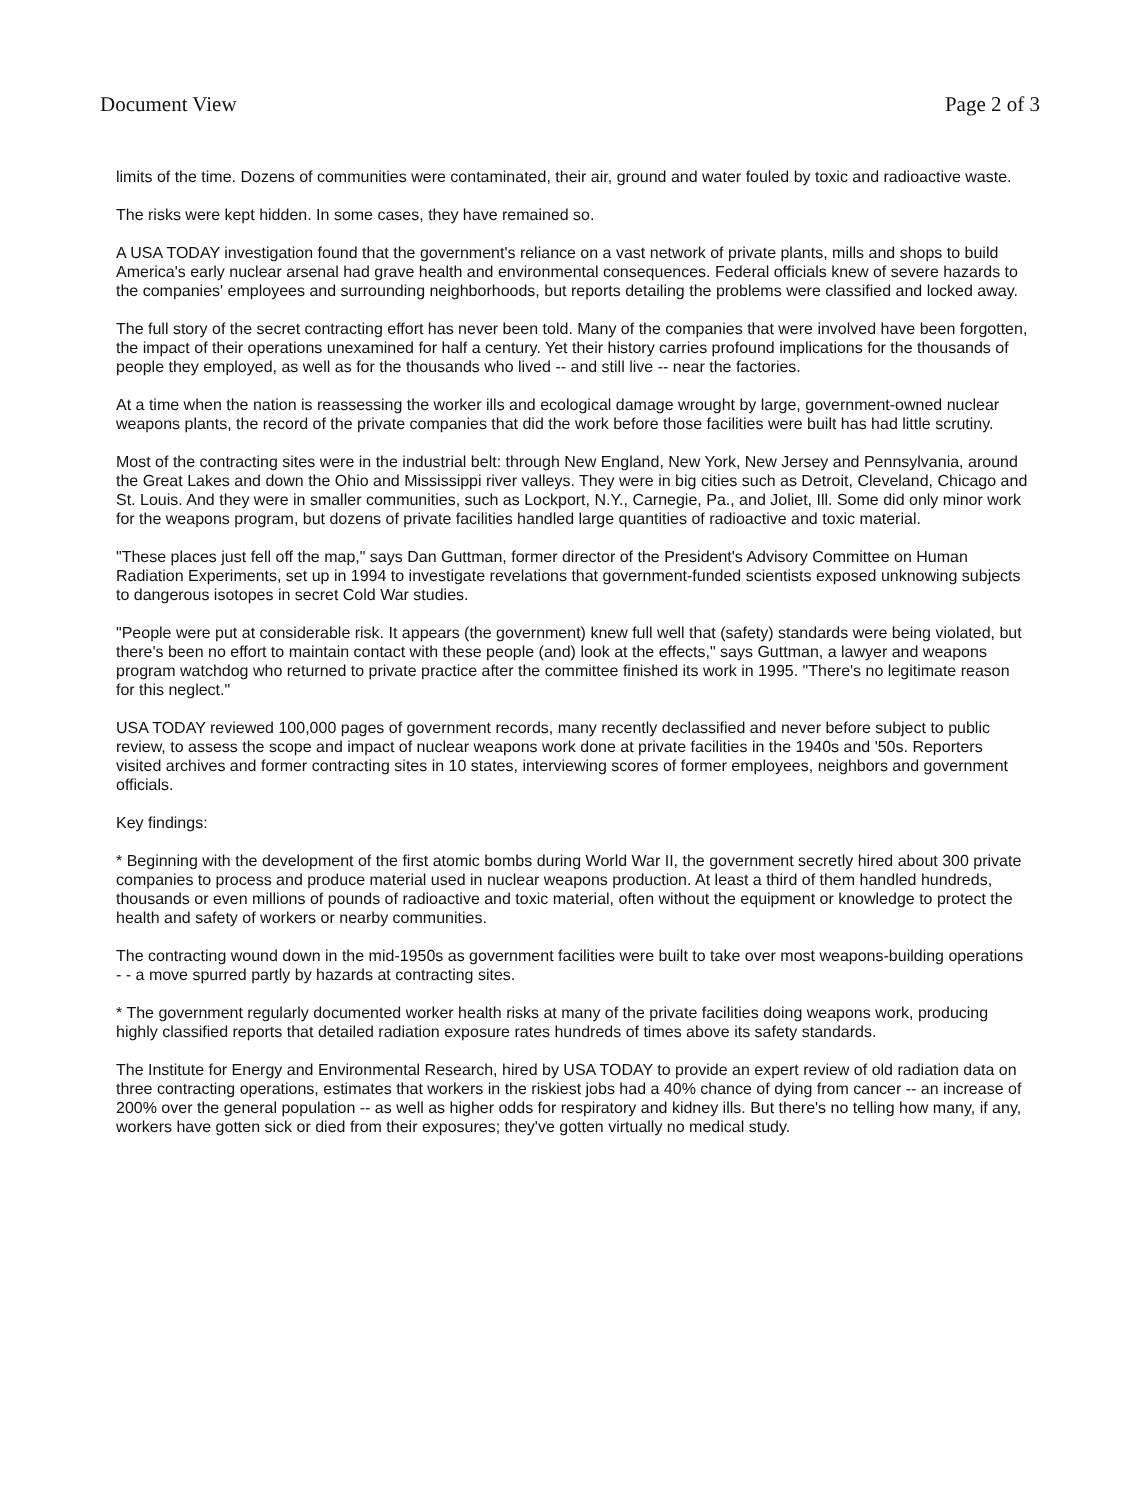Document View Page 2 of 3
limits of the time. Dozens of communities were contaminated, their air, ground and water fouled by toxic and radioactive waste.
The risks were kept hidden. In some cases, they have remained so.
A USA TODAY investigation found that the government's reliance on a vast network of private plants, mills and shops to build America's early nuclear arsenal had grave health and environmental consequences. Federal officials knew of severe hazards to the companies' employees and surrounding neighborhoods, but reports detailing the problems were classified and locked away.
The full story of the secret contracting effort has never been told. Many of the companies that were involved have been forgotten, the impact of their operations unexamined for half a century. Yet their history carries profound implications for the thousands of people they employed, as well as for the thousands who lived -- and still live -- near the factories.
At a time when the nation is reassessing the worker ills and ecological damage wrought by large, government-owned nuclear weapons plants, the record of the private companies that did the work before those facilities were built has had little scrutiny.
Most of the contracting sites were in the industrial belt: through New England, New York, New Jersey and Pennsylvania, around the Great Lakes and down the Ohio and Mississippi river valleys. They were in big cities such as Detroit, Cleveland, Chicago and St. Louis. And they were in smaller communities, such as Lockport, N.Y., Carnegie, Pa., and Joliet, Ill. Some did only minor work for the weapons program, but dozens of private facilities handled large quantities of radioactive and toxic material.
"These places just fell off the map," says Dan Guttman, former director of the President's Advisory Committee on Human Radiation Experiments, set up in 1994 to investigate revelations that government-funded scientists exposed unknowing subjects to dangerous isotopes in secret Cold War studies.
"People were put at considerable risk. It appears (the government) knew full well that (safety) standards were being violated, but there's been no effort to maintain contact with these people (and) look at the effects," says Guttman, a lawyer and weapons program watchdog who returned to private practice after the committee finished its work in 1995. "There's no legitimate reason for this neglect."
USA TODAY reviewed 100,000 pages of government records, many recently declassified and never before subject to public review, to assess the scope and impact of nuclear weapons work done at private facilities in the 1940s and '50s. Reporters visited archives and former contracting sites in 10 states, interviewing scores of former employees, neighbors and government officials.
Key findings:
* Beginning with the development of the first atomic bombs during World War II, the government secretly hired about 300 private companies to process and produce material used in nuclear weapons production. At least a third of them handled hundreds, thousands or even millions of pounds of radioactive and toxic material, often without the equipment or knowledge to protect the health and safety of workers or nearby communities.
The contracting wound down in the mid-1950s as government facilities were built to take over most weapons-building operations - - a move spurred partly by hazards at contracting sites.
* The government regularly documented worker health risks at many of the private facilities doing weapons work, producing highly classified reports that detailed radiation exposure rates hundreds of times above its safety standards.
The Institute for Energy and Environmental Research, hired by USA TODAY to provide an expert review of old radiation data on three contracting operations, estimates that workers in the riskiest jobs had a 40% chance of dying from cancer -- an increase of 200% over the general population -- as well as higher odds for respiratory and kidney ills. But there's no telling how many, if any, workers have gotten sick or died from their exposures; they've gotten virtually no medical study.